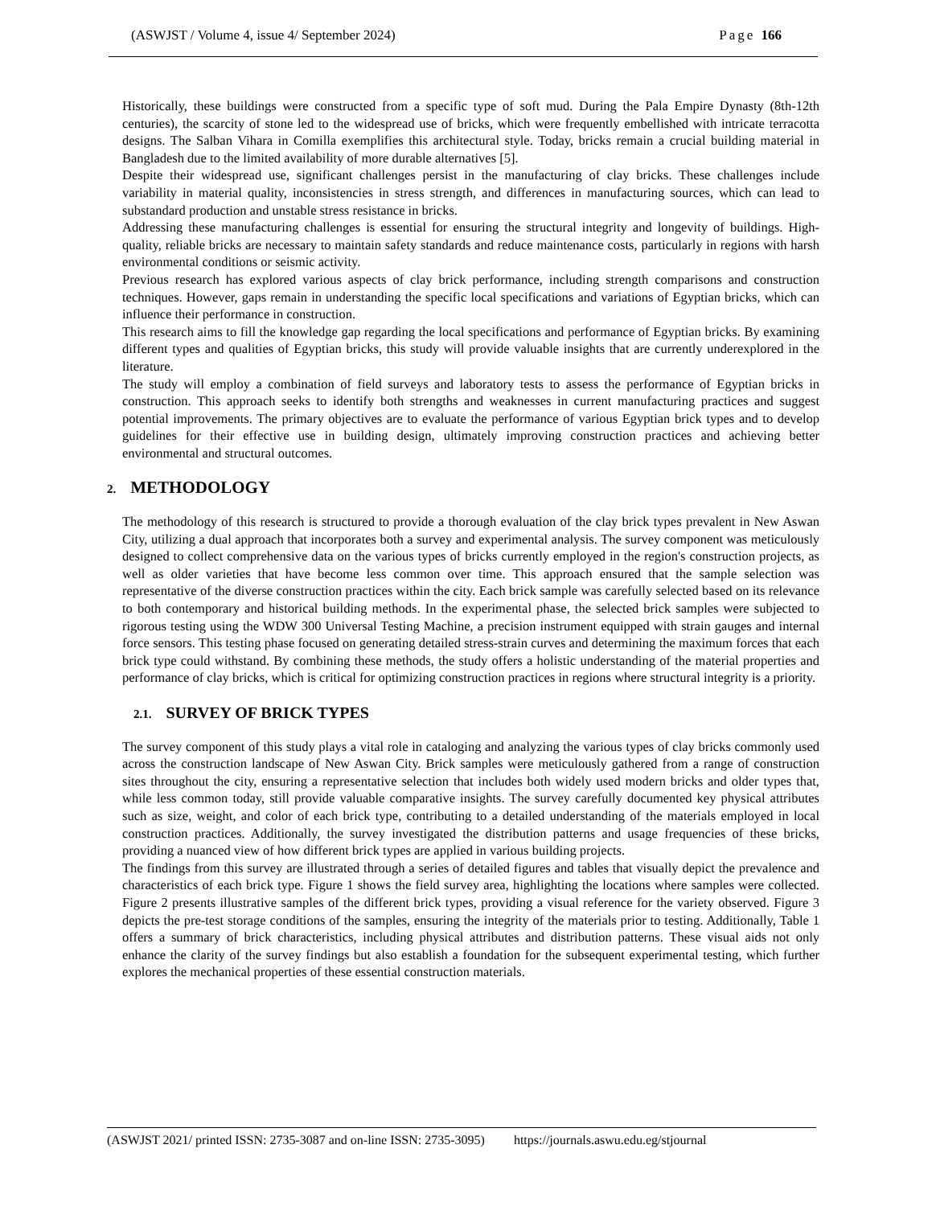(ASWJST / Volume 4, issue 4/ September 2024) Page 166
Historically, these buildings were constructed from a specific type of soft mud. During the Pala Empire Dynasty (8th-12th centuries), the scarcity of stone led to the widespread use of bricks, which were frequently embellished with intricate terracotta designs. The Salban Vihara in Comilla exemplifies this architectural style. Today, bricks remain a crucial building material in Bangladesh due to the limited availability of more durable alternatives [5].
Despite their widespread use, significant challenges persist in the manufacturing of clay bricks. These challenges include variability in material quality, inconsistencies in stress strength, and differences in manufacturing sources, which can lead to substandard production and unstable stress resistance in bricks.
Addressing these manufacturing challenges is essential for ensuring the structural integrity and longevity of buildings. High-quality, reliable bricks are necessary to maintain safety standards and reduce maintenance costs, particularly in regions with harsh environmental conditions or seismic activity.
Previous research has explored various aspects of clay brick performance, including strength comparisons and construction techniques. However, gaps remain in understanding the specific local specifications and variations of Egyptian bricks, which can influence their performance in construction.
This research aims to fill the knowledge gap regarding the local specifications and performance of Egyptian bricks. By examining different types and qualities of Egyptian bricks, this study will provide valuable insights that are currently underexplored in the literature.
The study will employ a combination of field surveys and laboratory tests to assess the performance of Egyptian bricks in construction. This approach seeks to identify both strengths and weaknesses in current manufacturing practices and suggest potential improvements. The primary objectives are to evaluate the performance of various Egyptian brick types and to develop guidelines for their effective use in building design, ultimately improving construction practices and achieving better environmental and structural outcomes.
2. METHODOLOGY
The methodology of this research is structured to provide a thorough evaluation of the clay brick types prevalent in New Aswan City, utilizing a dual approach that incorporates both a survey and experimental analysis. The survey component was meticulously designed to collect comprehensive data on the various types of bricks currently employed in the region's construction projects, as well as older varieties that have become less common over time. This approach ensured that the sample selection was representative of the diverse construction practices within the city. Each brick sample was carefully selected based on its relevance to both contemporary and historical building methods. In the experimental phase, the selected brick samples were subjected to rigorous testing using the WDW 300 Universal Testing Machine, a precision instrument equipped with strain gauges and internal force sensors. This testing phase focused on generating detailed stress-strain curves and determining the maximum forces that each brick type could withstand. By combining these methods, the study offers a holistic understanding of the material properties and performance of clay bricks, which is critical for optimizing construction practices in regions where structural integrity is a priority.
2.1. SURVEY OF BRICK TYPES
The survey component of this study plays a vital role in cataloging and analyzing the various types of clay bricks commonly used across the construction landscape of New Aswan City. Brick samples were meticulously gathered from a range of construction sites throughout the city, ensuring a representative selection that includes both widely used modern bricks and older types that, while less common today, still provide valuable comparative insights. The survey carefully documented key physical attributes such as size, weight, and color of each brick type, contributing to a detailed understanding of the materials employed in local construction practices. Additionally, the survey investigated the distribution patterns and usage frequencies of these bricks, providing a nuanced view of how different brick types are applied in various building projects.
The findings from this survey are illustrated through a series of detailed figures and tables that visually depict the prevalence and characteristics of each brick type. Figure 1 shows the field survey area, highlighting the locations where samples were collected. Figure 2 presents illustrative samples of the different brick types, providing a visual reference for the variety observed. Figure 3 depicts the pre-test storage conditions of the samples, ensuring the integrity of the materials prior to testing. Additionally, Table 1 offers a summary of brick characteristics, including physical attributes and distribution patterns. These visual aids not only enhance the clarity of the survey findings but also establish a foundation for the subsequent experimental testing, which further explores the mechanical properties of these essential construction materials.
(ASWJST 2021/ printed ISSN: 2735-3087 and on-line ISSN: 2735-3095) https://journals.aswu.edu.eg/stjournal